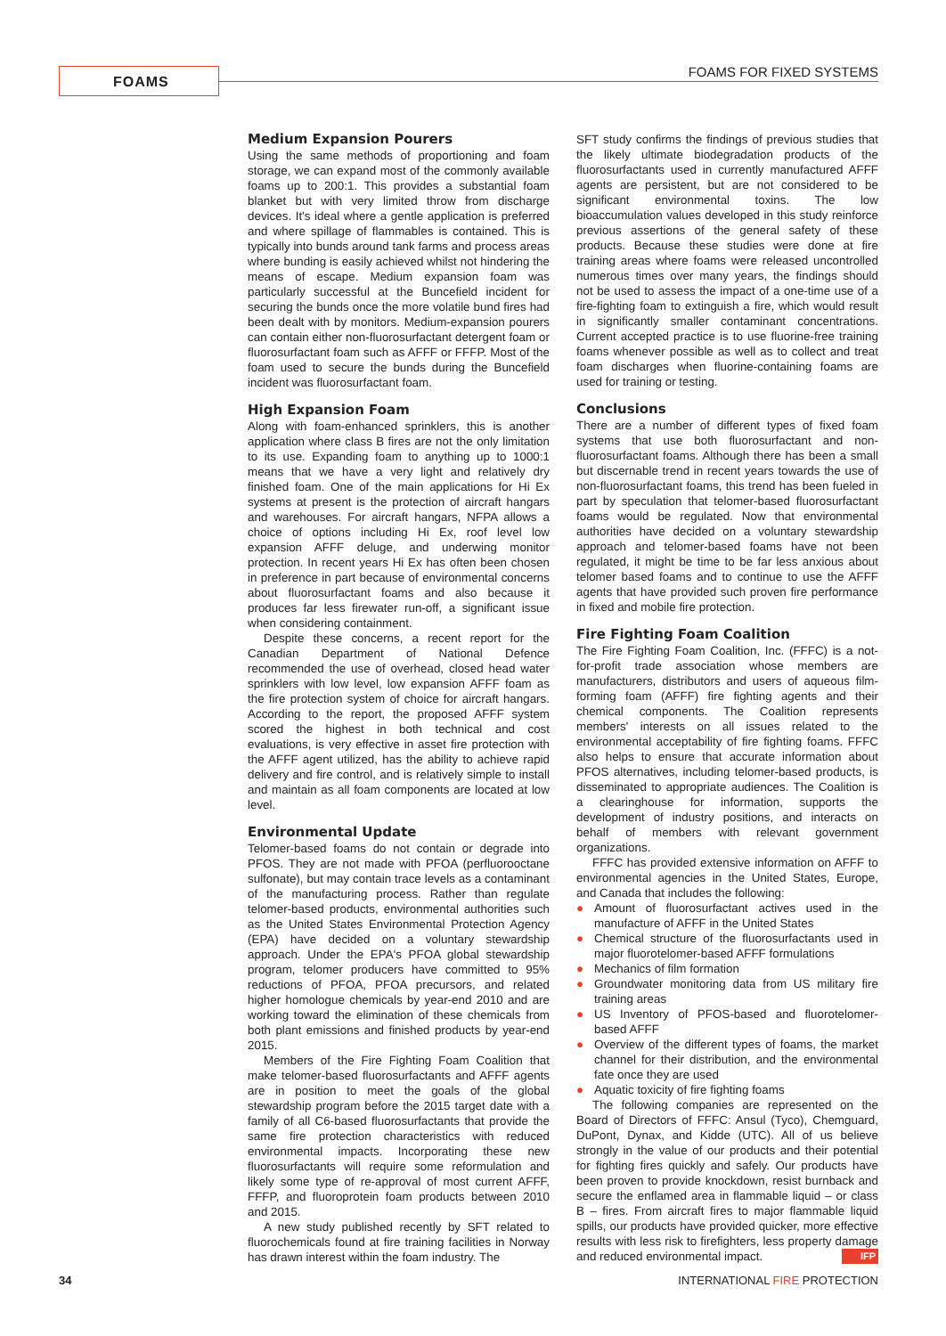FOAMS FOAMS FOR FIXED SYSTEMS
Medium Expansion Pourers
Using the same methods of proportioning and foam storage, we can expand most of the commonly available foams up to 200:1. This provides a substantial foam blanket but with very limited throw from discharge devices. It's ideal where a gentle application is preferred and where spillage of flammables is contained. This is typically into bunds around tank farms and process areas where bunding is easily achieved whilst not hindering the means of escape. Medium expansion foam was particularly successful at the Buncefield incident for securing the bunds once the more volatile bund fires had been dealt with by monitors. Medium-expansion pourers can contain either non-fluorosurfactant detergent foam or fluorosurfactant foam such as AFFF or FFFP. Most of the foam used to secure the bunds during the Buncefield incident was fluorosurfactant foam.
High Expansion Foam
Along with foam-enhanced sprinklers, this is another application where class B fires are not the only limitation to its use. Expanding foam to anything up to 1000:1 means that we have a very light and relatively dry finished foam. One of the main applications for Hi Ex systems at present is the protection of aircraft hangars and warehouses. For aircraft hangars, NFPA allows a choice of options including Hi Ex, roof level low expansion AFFF deluge, and underwing monitor protection. In recent years Hi Ex has often been chosen in preference in part because of environmental concerns about fluorosurfactant foams and also because it produces far less firewater run-off, a significant issue when considering containment.
Despite these concerns, a recent report for the Canadian Department of National Defence recommended the use of overhead, closed head water sprinklers with low level, low expansion AFFF foam as the fire protection system of choice for aircraft hangars. According to the report, the proposed AFFF system scored the highest in both technical and cost evaluations, is very effective in asset fire protection with the AFFF agent utilized, has the ability to achieve rapid delivery and fire control, and is relatively simple to install and maintain as all foam components are located at low level.
Environmental Update
Telomer-based foams do not contain or degrade into PFOS. They are not made with PFOA (perfluorooctane sulfonate), but may contain trace levels as a contaminant of the manufacturing process. Rather than regulate telomer-based products, environmental authorities such as the United States Environmental Protection Agency (EPA) have decided on a voluntary stewardship approach. Under the EPA's PFOA global stewardship program, telomer producers have committed to 95% reductions of PFOA, PFOA precursors, and related higher homologue chemicals by year-end 2010 and are working toward the elimination of these chemicals from both plant emissions and finished products by year-end 2015.
Members of the Fire Fighting Foam Coalition that make telomer-based fluorosurfactants and AFFF agents are in position to meet the goals of the global stewardship program before the 2015 target date with a family of all C6-based fluorosurfactants that provide the same fire protection characteristics with reduced environmental impacts. Incorporating these new fluorosurfactants will require some reformulation and likely some type of re-approval of most current AFFF, FFFP, and fluoroprotein foam products between 2010 and 2015.
A new study published recently by SFT related to fluorochemicals found at fire training facilities in Norway has drawn interest within the foam industry. The
SFT study confirms the findings of previous studies that the likely ultimate biodegradation products of the fluorosurfactants used in currently manufactured AFFF agents are persistent, but are not considered to be significant environmental toxins. The low bioaccumulation values developed in this study reinforce previous assertions of the general safety of these products. Because these studies were done at fire training areas where foams were released uncontrolled numerous times over many years, the findings should not be used to assess the impact of a one-time use of a fire-fighting foam to extinguish a fire, which would result in significantly smaller contaminant concentrations. Current accepted practice is to use fluorine-free training foams whenever possible as well as to collect and treat foam discharges when fluorine-containing foams are used for training or testing.
Conclusions
There are a number of different types of fixed foam systems that use both fluorosurfactant and non-fluorosurfactant foams. Although there has been a small but discernable trend in recent years towards the use of non-fluorosurfactant foams, this trend has been fueled in part by speculation that telomer-based fluorosurfactant foams would be regulated. Now that environmental authorities have decided on a voluntary stewardship approach and telomer-based foams have not been regulated, it might be time to be far less anxious about telomer based foams and to continue to use the AFFF agents that have provided such proven fire performance in fixed and mobile fire protection.
Fire Fighting Foam Coalition
The Fire Fighting Foam Coalition, Inc. (FFFC) is a not-for-profit trade association whose members are manufacturers, distributors and users of aqueous film-forming foam (AFFF) fire fighting agents and their chemical components. The Coalition represents members' interests on all issues related to the environmental acceptability of fire fighting foams. FFFC also helps to ensure that accurate information about PFOS alternatives, including telomer-based products, is disseminated to appropriate audiences. The Coalition is a clearinghouse for information, supports the development of industry positions, and interacts on behalf of members with relevant government organizations.
FFFC has provided extensive information on AFFF to environmental agencies in the United States, Europe, and Canada that includes the following:
● Amount of fluorosurfactant actives used in the manufacture of AFFF in the United States
● Chemical structure of the fluorosurfactants used in major fluorotelomer-based AFFF formulations
● Mechanics of film formation
● Groundwater monitoring data from US military fire training areas
● US Inventory of PFOS-based and fluorotelomer-based AFFF
● Overview of the different types of foams, the market channel for their distribution, and the environmental fate once they are used
● Aquatic toxicity of fire fighting foams
The following companies are represented on the Board of Directors of FFFC: Ansul (Tyco), Chemguard, DuPont, Dynax, and Kidde (UTC). All of us believe strongly in the value of our products and their potential for fighting fires quickly and safely. Our products have been proven to provide knockdown, resist burnback and secure the enflamed area in flammable liquid – or class B – fires. From aircraft fires to major flammable liquid spills, our products have provided quicker, more effective results with less risk to firefighters, less property damage and reduced environmental impact. IFP
34 INTERNATIONAL FIRE PROTECTION